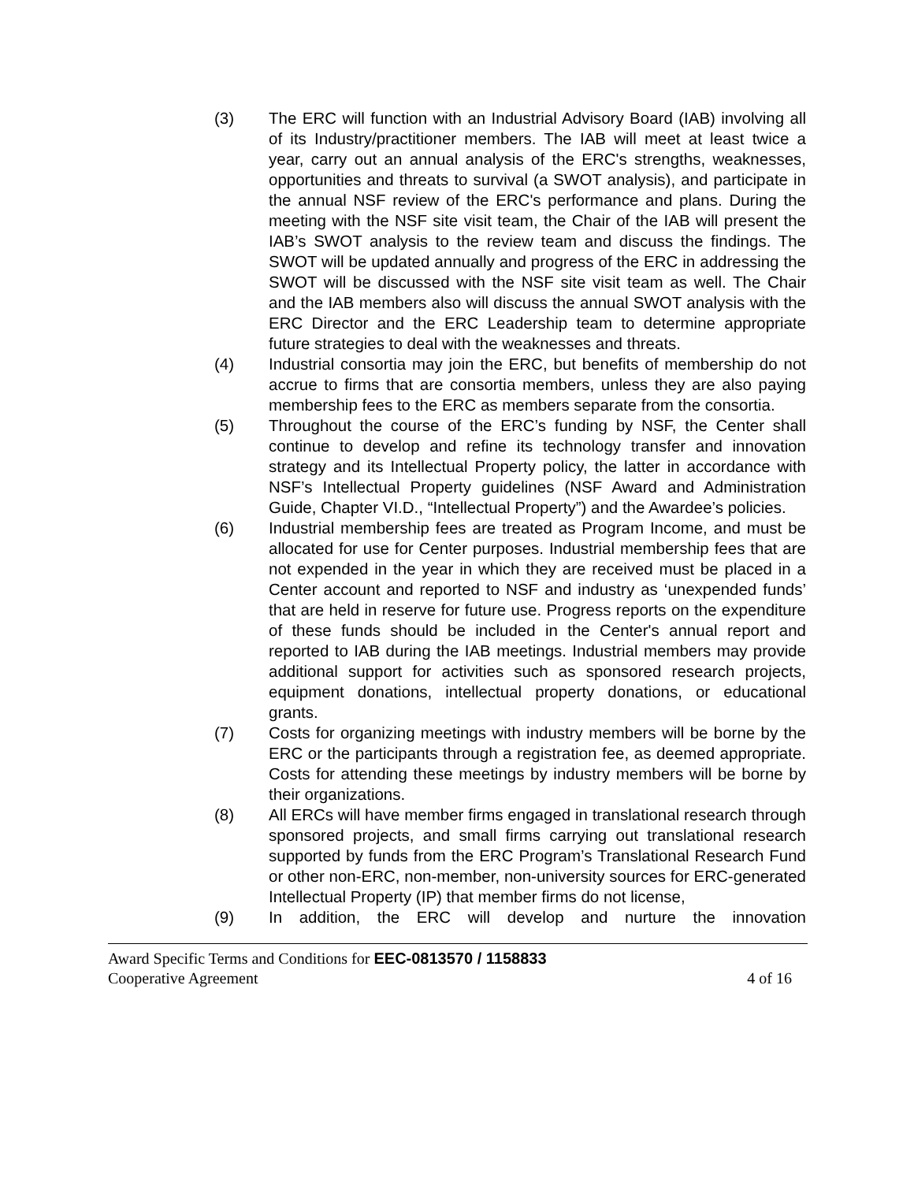(3) The ERC will function with an Industrial Advisory Board (IAB) involving all of its Industry/practitioner members. The IAB will meet at least twice a year, carry out an annual analysis of the ERC's strengths, weaknesses, opportunities and threats to survival (a SWOT analysis), and participate in the annual NSF review of the ERC's performance and plans. During the meeting with the NSF site visit team, the Chair of the IAB will present the IAB’s SWOT analysis to the review team and discuss the findings. The SWOT will be updated annually and progress of the ERC in addressing the SWOT will be discussed with the NSF site visit team as well. The Chair and the IAB members also will discuss the annual SWOT analysis with the ERC Director and the ERC Leadership team to determine appropriate future strategies to deal with the weaknesses and threats.
(4) Industrial consortia may join the ERC, but benefits of membership do not accrue to firms that are consortia members, unless they are also paying membership fees to the ERC as members separate from the consortia.
(5) Throughout the course of the ERC’s funding by NSF, the Center shall continue to develop and refine its technology transfer and innovation strategy and its Intellectual Property policy, the latter in accordance with NSF’s Intellectual Property guidelines (NSF Award and Administration Guide, Chapter VI.D., “Intellectual Property”) and the Awardee’s policies.
(6) Industrial membership fees are treated as Program Income, and must be allocated for use for Center purposes. Industrial membership fees that are not expended in the year in which they are received must be placed in a Center account and reported to NSF and industry as ‘unexpended funds’ that are held in reserve for future use. Progress reports on the expenditure of these funds should be included in the Center's annual report and reported to IAB during the IAB meetings. Industrial members may provide additional support for activities such as sponsored research projects, equipment donations, intellectual property donations, or educational grants.
(7) Costs for organizing meetings with industry members will be borne by the ERC or the participants through a registration fee, as deemed appropriate. Costs for attending these meetings by industry members will be borne by their organizations.
(8) All ERCs will have member firms engaged in translational research through sponsored projects, and small firms carrying out translational research supported by funds from the ERC Program’s Translational Research Fund or other non-ERC, non-member, non-university sources for ERC-generated Intellectual Property (IP) that member firms do not license,
(9) In addition, the ERC will develop and nurture the innovation
Award Specific Terms and Conditions for EEC-0813570 / 1158833
Cooperative Agreement 4 of 16